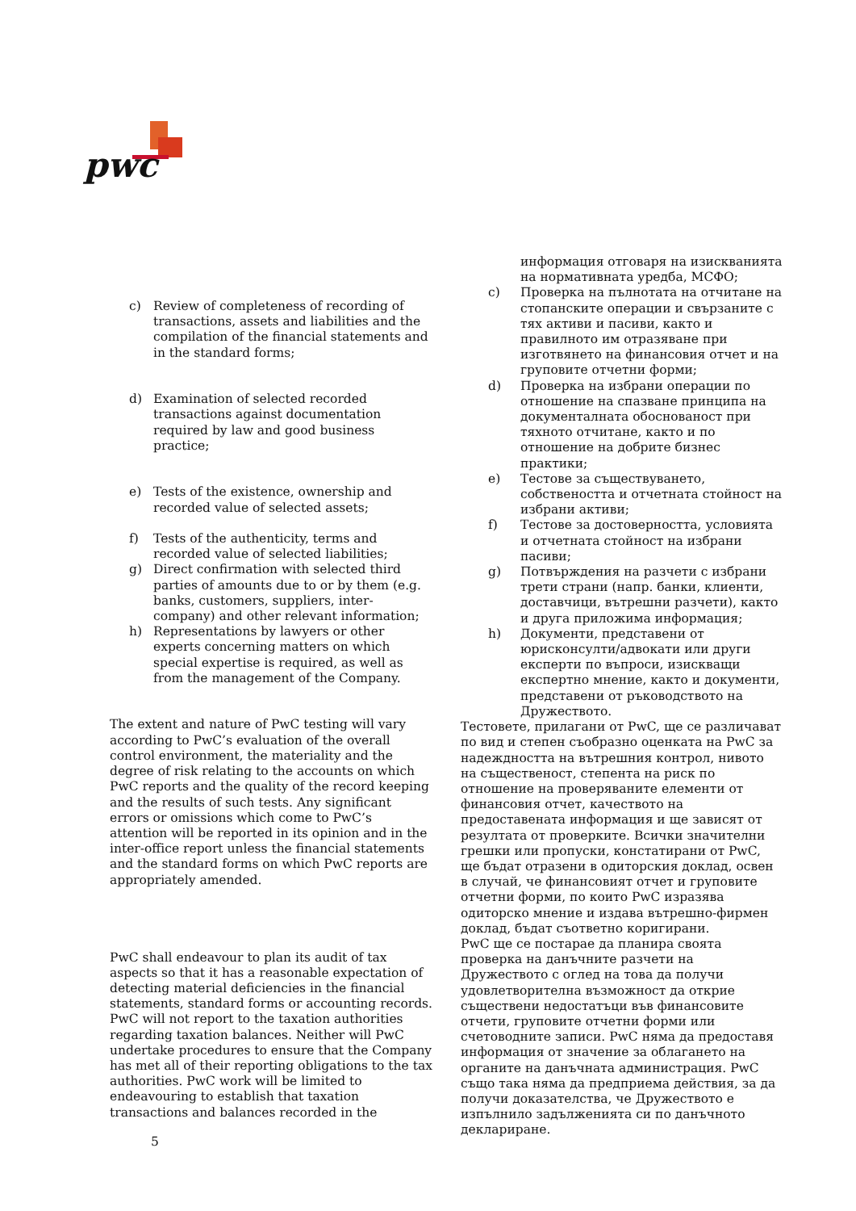pwc
c) Review of completeness of recording of transactions, assets and liabilities and the compilation of the financial statements and in the standard forms;
d) Examination of selected recorded transactions against documentation required by law and good business practice;
e) Tests of the existence, ownership and recorded value of selected assets;
f) Tests of the authenticity, terms and recorded value of selected liabilities;
g) Direct confirmation with selected third parties of amounts due to or by them (e.g. banks, customers, suppliers, inter-company) and other relevant information;
h) Representations by lawyers or other experts concerning matters on which special expertise is required, as well as from the management of the Company.
The extent and nature of PwC testing will vary according to PwC’s evaluation of the overall control environment, the materiality and the degree of risk relating to the accounts on which PwC reports and the quality of the record keeping and the results of such tests. Any significant errors or omissions which come to PwC’s attention will be reported in its opinion and in the inter-office report unless the financial statements and the standard forms on which PwC reports are appropriately amended.
PwC shall endeavour to plan its audit of tax aspects so that it has a reasonable expectation of detecting material deficiencies in the financial statements, standard forms or accounting records. PwC will not report to the taxation authorities regarding taxation balances. Neither will PwC undertake procedures to ensure that the Company has met all of their reporting obligations to the tax authorities. PwC work will be limited to endeavouring to establish that taxation transactions and balances recorded in the
информация отговаря на изискванията на нормативната уредба, МСФО;
c) Проверка на пълнотата на отчитане на стопанските операции и свързаните с тях активи и пасиви, както и правилното им отразяване при изготвянето на финансовия отчет и на груповите отчетни форми;
d) Проверка на избрани операции по отношение на спазване принципа на документалната обоснованост при тяхното отчитане, както и по отношение на добрите бизнес практики;
e) Тестове за съществуването, собствеността и отчетната стойност на избрани активи;
f) Тестове за достоверността, условията и отчетната стойност на избрани пасиви;
g) Потвърждения на разчети с избрани трети страни (напр. банки, клиенти, доставчици, вътрешни разчети), както и друга приложима информация;
h) Документи, представени от юрисконсулти/адвокати или други експерти по въпроси, изискващи експертно мнение, както и документи, представени от ръководството на Дружеството.
Тестовете, прилагани от PwC, ще се различават по вид и степен съобразно оценката на PwC за надеждността на вътрешния контрол, нивото на същественост, степента на риск по отношение на проверяваните елементи от финансовия отчет, качеството на предоставената информация и ще зависят от резултата от проверките. Всички значителни грешки или пропуски, констатирани от PwC, ще бъдат отразени в одиторския доклад, освен в случай, че финансовият отчет и груповите отчетни форми, по които PwC изразява одиторско мнение и издава вътрешно-фирмен доклад, бъдат съответно коригирани.
PwC ще се постарае да планира своята проверка на данъчните разчети на Дружеството с оглед на това да получи удовлетворителна възможност да открие съществени недостатъци във финансовите отчети, груповите отчетни форми или счетоводните записи. PwC няма да предоставя информация от значение за облагането на органите на данъчната администрация. PwC също така няма да предприема действия, за да получи доказателства, че Дружеството е изпълнило задълженията си по данъчното деклариране.
5